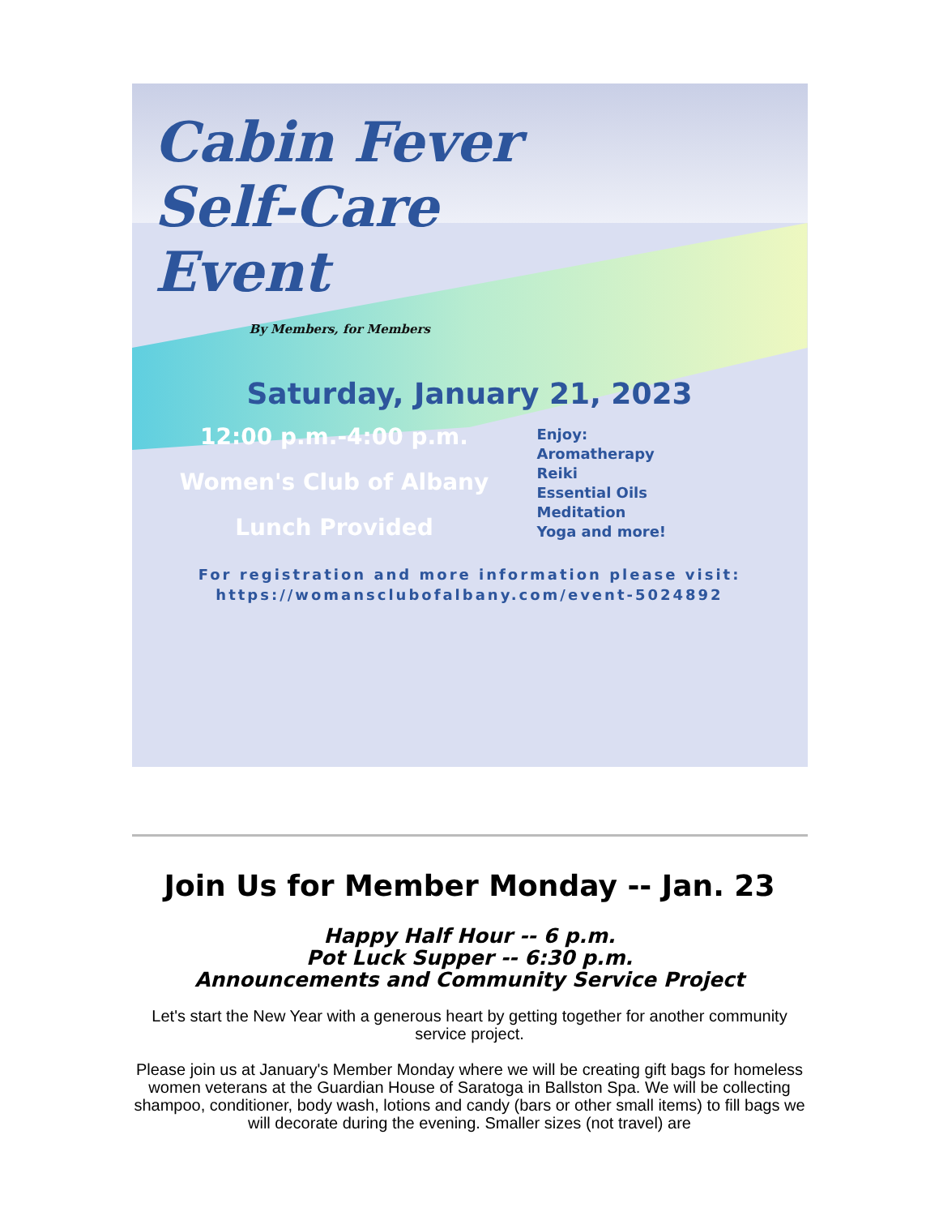Cabin Fever Self-Care Event
By Members, for Members
Saturday, January 21, 2023
12:00 p.m.-4:00 p.m.
Women's Club of Albany
Lunch Provided
Enjoy:
Aromatherapy
Reiki
Essential Oils
Meditation
Yoga and more!
For registration and more information please visit:
https://womansclubofalbany.com/event-5024892
Join Us for Member Monday -- Jan. 23
Happy Half Hour -- 6 p.m.
Pot Luck Supper -- 6:30 p.m.
Announcements and Community Service Project
Let's start the New Year with a generous heart by getting together for another community service project.
Please join us at January's Member Monday where we will be creating gift bags for homeless women veterans at the Guardian House of Saratoga in Ballston Spa. We will be collecting shampoo, conditioner, body wash, lotions and candy (bars or other small items) to fill bags we will decorate during the evening. Smaller sizes (not travel) are